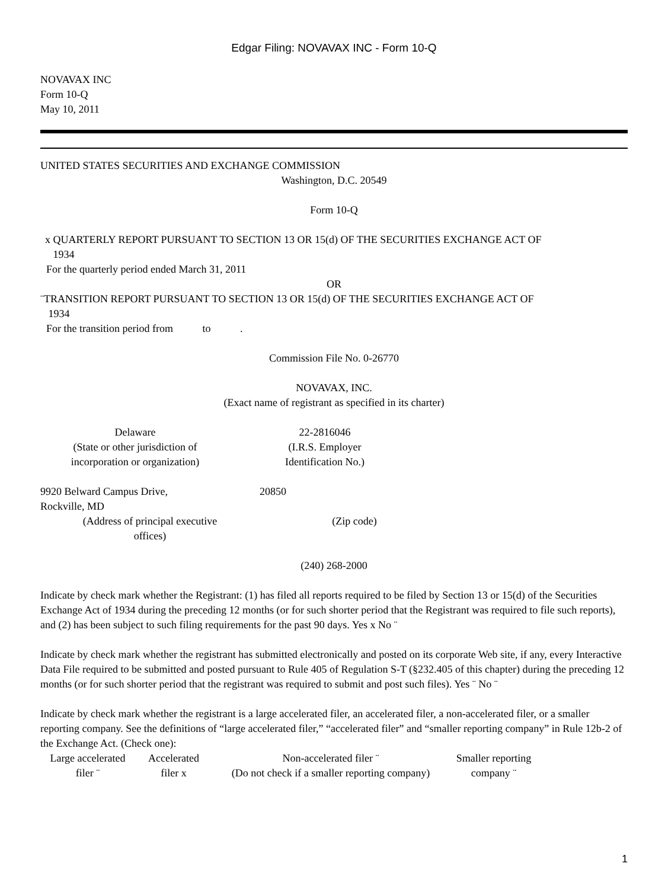Edgar Filing: NOVAVAX INC - Form 10-Q
NOVAVAX INC
Form 10-Q
May 10, 2011
UNITED STATES SECURITIES AND EXCHANGE COMMISSION
Washington, D.C. 20549
Form 10-Q
x QUARTERLY REPORT PURSUANT TO SECTION 13 OR 15(d) OF THE SECURITIES EXCHANGE ACT OF
1934
For the quarterly period ended March 31, 2011
OR
¨TRANSITION REPORT PURSUANT TO SECTION 13 OR 15(d) OF THE SECURITIES EXCHANGE ACT OF
1934
For the transition period from to .
Commission File No. 0-26770
NOVAVAX, INC.
(Exact name of registrant as specified in its charter)
| Delaware (State or other jurisdiction of incorporation or organization) | 22-2816046 (I.R.S. Employer Identification No.) |
| 9920 Belward Campus Drive, Rockville, MD | 20850 |
| (Address of principal executive offices) | (Zip code) |
(240) 268-2000
Indicate by check mark whether the Registrant: (1) has filed all reports required to be filed by Section 13 or 15(d) of the Securities Exchange Act of 1934 during the preceding 12 months (or for such shorter period that the Registrant was required to file such reports), and (2) has been subject to such filing requirements for the past 90 days. Yes x No ¨
Indicate by check mark whether the registrant has submitted electronically and posted on its corporate Web site, if any, every Interactive Data File required to be submitted and posted pursuant to Rule 405 of Regulation S-T (§232.405 of this chapter) during the preceding 12 months (or for such shorter period that the registrant was required to submit and post such files). Yes ¨ No ¨
Indicate by check mark whether the registrant is a large accelerated filer, an accelerated filer, a non-accelerated filer, or a smaller reporting company. See the definitions of “large accelerated filer,” “accelerated filer” and “smaller reporting company” in Rule 12b-2 of the Exchange Act. (Check one):
| Large accelerated filer ¨ | Accelerated filer x | Non-accelerated filer ¨ (Do not check if a smaller reporting company) | Smaller reporting company ¨ |
1